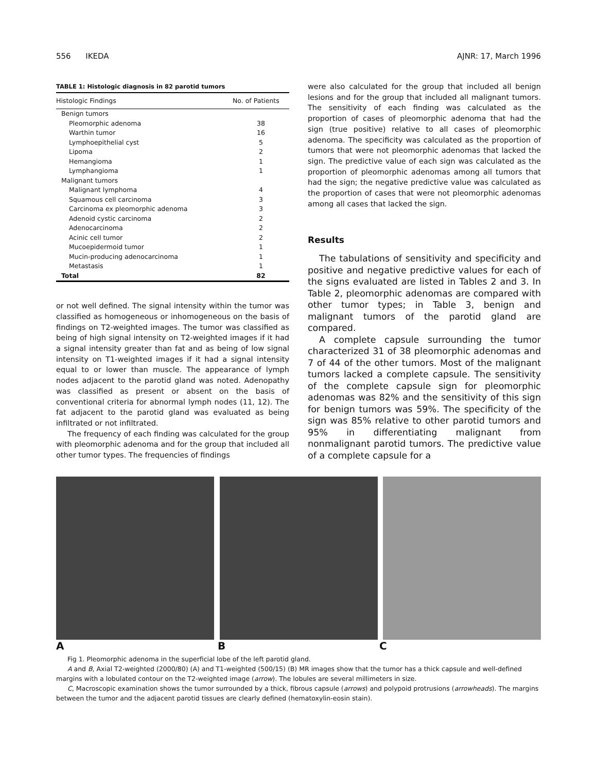556 IKEDA AJNR: 17, March 1996
TABLE 1: Histologic diagnosis in 82 parotid tumors
| Histologic Findings | No. of Patients |
| --- | --- |
| Benign tumors | |
| Pleomorphic adenoma | 38 |
| Warthin tumor | 16 |
| Lymphoepithelial cyst | 5 |
| Lipoma | 2 |
| Hemangioma | 1 |
| Lymphangioma | 1 |
| Malignant tumors | |
| Malignant lymphoma | 4 |
| Squamous cell carcinoma | 3 |
| Carcinoma ex pleomorphic adenoma | 3 |
| Adenoid cystic carcinoma | 2 |
| Adenocarcinoma | 2 |
| Acinic cell tumor | 2 |
| Mucoepidermoid tumor | 1 |
| Mucin-producing adenocarcinoma | 1 |
| Metastasis | 1 |
| Total | 82 |
or not well defined. The signal intensity within the tumor was classified as homogeneous or inhomogeneous on the basis of findings on T2-weighted images. The tumor was classified as being of high signal intensity on T2-weighted images if it had a signal intensity greater than fat and as being of low signal intensity on T1-weighted images if it had a signal intensity equal to or lower than muscle. The appearance of lymph nodes adjacent to the parotid gland was noted. Adenopathy was classified as present or absent on the basis of conventional criteria for abnormal lymph nodes (11, 12). The fat adjacent to the parotid gland was evaluated as being infiltrated or not infiltrated.
The frequency of each finding was calculated for the group with pleomorphic adenoma and for the group that included all other tumor types. The frequencies of findings
were also calculated for the group that included all benign lesions and for the group that included all malignant tumors. The sensitivity of each finding was calculated as the proportion of cases of pleomorphic adenoma that had the sign (true positive) relative to all cases of pleomorphic adenoma. The specificity was calculated as the proportion of tumors that were not pleomorphic adenomas that lacked the sign. The predictive value of each sign was calculated as the proportion of pleomorphic adenomas among all tumors that had the sign; the negative predictive value was calculated as the proportion of cases that were not pleomorphic adenomas among all cases that lacked the sign.
Results
The tabulations of sensitivity and specificity and positive and negative predictive values for each of the signs evaluated are listed in Tables 2 and 3. In Table 2, pleomorphic adenomas are compared with other tumor types; in Table 3, benign and malignant tumors of the parotid gland are compared.
A complete capsule surrounding the tumor characterized 31 of 38 pleomorphic adenomas and 7 of 44 of the other tumors. Most of the malignant tumors lacked a complete capsule. The sensitivity of the complete capsule sign for pleomorphic adenomas was 82% and the sensitivity of this sign for benign tumors was 59%. The specificity of the sign was 85% relative to other parotid tumors and 95% in differentiating malignant from nonmalignant parotid tumors. The predictive value of a complete capsule for a
A B C
Fig 1. Pleomorphic adenoma in the superficial lobe of the left parotid gland.
A and B, Axial T2-weighted (2000/80) (A) and T1-weighted (500/15) (B) MR images show that the tumor has a thick capsule and well-defined margins with a lobulated contour on the T2-weighted image (arrow). The lobules are several millimeters in size.
C, Macroscopic examination shows the tumor surrounded by a thick, fibrous capsule (arrows) and polypoid protrusions (arrowheads). The margins between the tumor and the adjacent parotid tissues are clearly defined (hematoxylin-eosin stain).